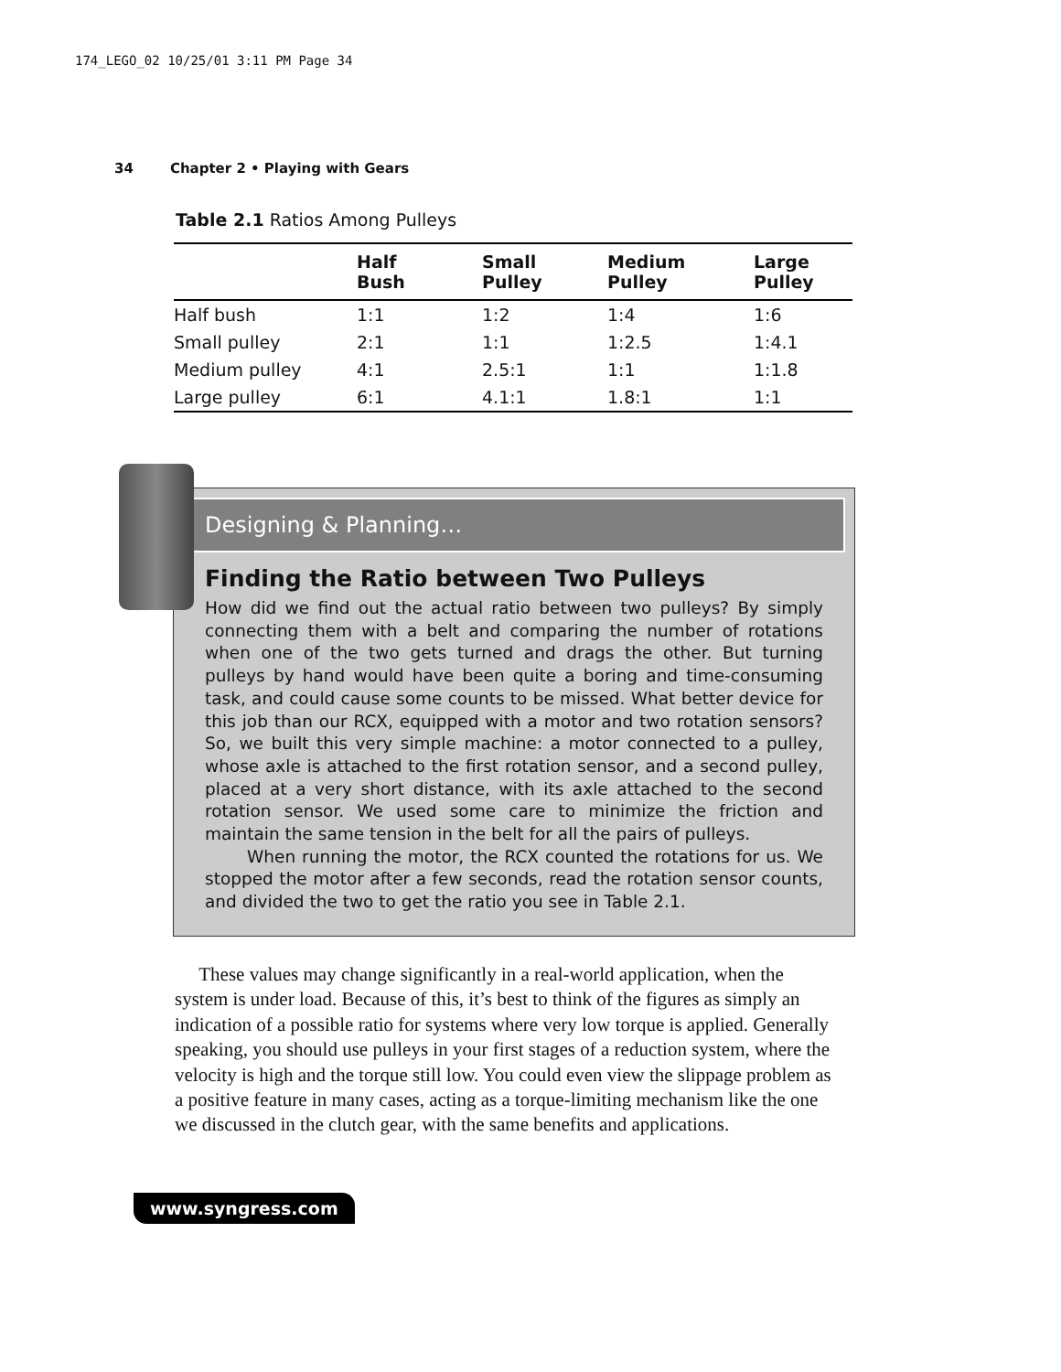174_LEGO_02 10/25/01 3:11 PM Page 34
34 Chapter 2 • Playing with Gears
Table 2.1 Ratios Among Pulleys
| | Half Bush | Small Pulley | Medium Pulley | Large Pulley |
| --- | --- | --- | --- | --- |
| Half bush | 1:1 | 1:2 | 1:4 | 1:6 |
| Small pulley | 2:1 | 1:1 | 1:2.5 | 1:4.1 |
| Medium pulley | 4:1 | 2.5:1 | 1:1 | 1:1.8 |
| Large pulley | 6:1 | 4.1:1 | 1.8:1 | 1:1 |
Designing & Planning…
Finding the Ratio between Two Pulleys
How did we find out the actual ratio between two pulleys? By simply connecting them with a belt and comparing the number of rotations when one of the two gets turned and drags the other. But turning pulleys by hand would have been quite a boring and time-consuming task, and could cause some counts to be missed. What better device for this job than our RCX, equipped with a motor and two rotation sensors? So, we built this very simple machine: a motor connected to a pulley, whose axle is attached to the first rotation sensor, and a second pulley, placed at a very short distance, with its axle attached to the second rotation sensor. We used some care to minimize the friction and maintain the same tension in the belt for all the pairs of pulleys.
When running the motor, the RCX counted the rotations for us. We stopped the motor after a few seconds, read the rotation sensor counts, and divided the two to get the ratio you see in Table 2.1.
These values may change significantly in a real-world application, when the system is under load. Because of this, it’s best to think of the figures as simply an indication of a possible ratio for systems where very low torque is applied. Generally speaking, you should use pulleys in your first stages of a reduction system, where the velocity is high and the torque still low. You could even view the slippage problem as a positive feature in many cases, acting as a torque-limiting mechanism like the one we discussed in the clutch gear, with the same benefits and applications.
www.syngress.com